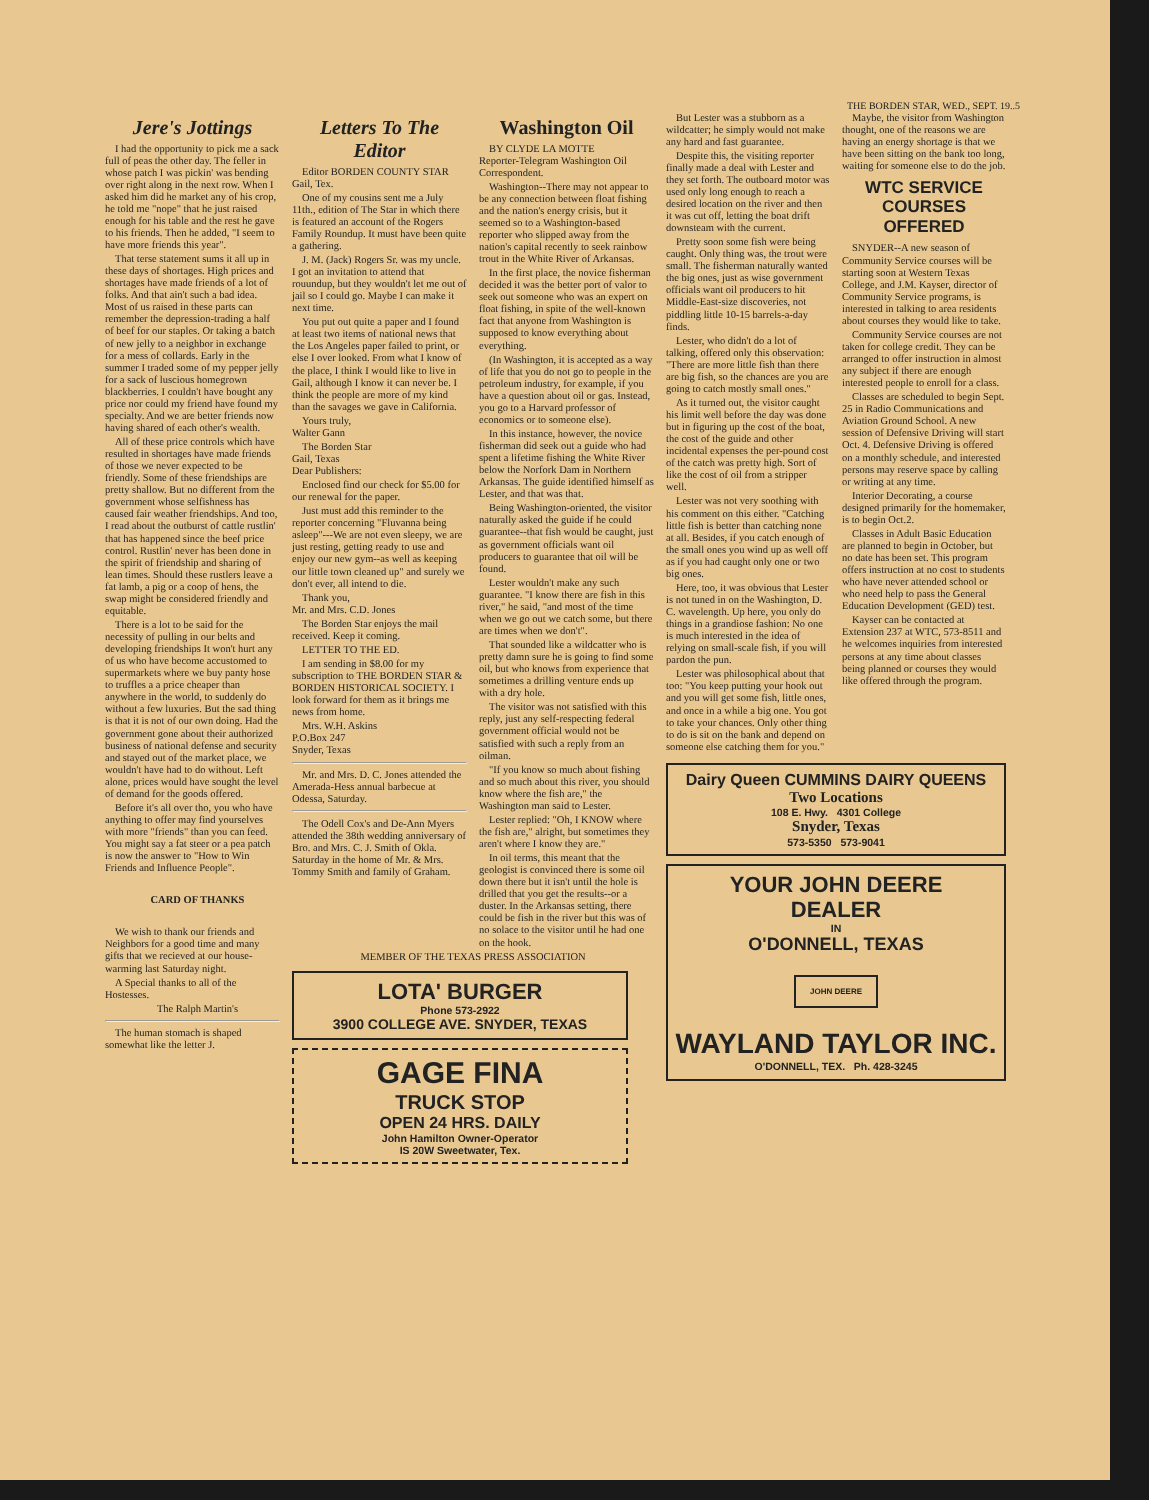THE BORDEN STAR, WED., SEPT. 19..5
Jere's Jottings
I had the opportunity to pick me a sack full of peas the other day. The feller in whose patch I was pickin' was bending over right along in the next row. When I asked him did he market any of his crop, he told me "nope" that he just raised enough for his table and the rest he gave to his friends. Then he added, "I seem to have more friends this year".
That terse statement sums it all up in these days of shortages. High prices and shortages have made friends of a lot of folks. And that ain't such a bad idea. Most of us raised in these parts can remember the depression-trading a half of beef for our staples. Or taking a batch of new jelly to a neighbor in exchange for a mess of collards. Early in the summer I traded some of my pepper jelly for a sack of luscious homegrown blackberries. I couldn't have bought any price nor could my friend have found my specialty. And we are better friends now having shared of each other's wealth.
All of these price controls which have resulted in shortages have made friends of those we never expected to be friendly. Some of these friendships are pretty shallow. But no different from the government whose selfishness has caused fair weather friendships. And too, I read about the outburst of cattle rustlin' that has happened since the beef price control. Rustlin' never has been done in the spirit of friendship and sharing of lean times. Should these rustlers leave a fat lamb, a pig or a coop of hens, the swap might be considered friendly and equitable.
There is a lot to be said for the necessity of pulling in our belts and developing friendships It won't hurt any of us who have become accustomed to supermarkets where we buy panty hose to truffles a a price cheaper than anywhere in the world, to suddenly do without a few luxuries. But the sad thing is that it is not of our own doing. Had the government gone about their authorized business of national defense and security and stayed out of the market place, we wouldn't have had to do without. Left alone, prices would have sought the level of demand for the goods offered.
Before it's all over tho, you who have anything to offer may find yourselves with more "friends" than you can feed. You might say a fat steer or a pea patch is now the answer to "How to Win Friends and Influence People".
CARD OF THANKS
We wish to thank our friends and Neighbors for a good time and many gifts that we recieved at our house-warming last Saturday night.
A Special thanks to all of the Hostesses.
The Ralph Martin's
The human stomach is shaped somewhat like the letter J.
Letters To The Editor
Editor BORDEN COUNTY STAR Gail, Tex.
One of my cousins sent me a July 11th., edition of The Star in which there is featured an account of the Rogers Family Roundup. It must have been quite a gathering.
J. M. (Jack) Rogers Sr. was my uncle. I got an invitation to attend that rouundup, but they wouldn't let me out of jail so I could go. Maybe I can make it next time.
You put out quite a paper and I found at least two items of national news that the Los Angeles paper failed to print, or else I over looked. From what I know of the place, I think I would like to live in Gail, although I know it can never be. I think the people are more of my kind than the savages we gave in California.
Yours truly,
Walter Gann
The Borden Star
Gail, Texas
Dear Publishers:
Enclosed find our check for $5.00 for our renewal for the paper.
Just must add this reminder to the reporter concerning "Fluvanna being asleep"---We are not even sleepy, we are just resting, getting ready to use and enjoy our new gym--as well as keeping our little town cleaned up" and surely we don't ever, all intend to die.
Thank you,
Mr. and Mrs. C.D. Jones
The Borden Star enjoys the mail received. Keep it coming.
LETTER TO THE ED.
I am sending in $8.00 for my subscription to THE BORDEN STAR & BORDEN HISTORICAL SOCIETY. I look forward for them as it brings me news from home.
Mrs. W.H. Askins
P.O.Box 247
Snyder, Texas
Mr. and Mrs. D. C. Jones attended the Amerada-Hess annual barbecue at Odessa, Saturday.
The Odell Cox's and De-Ann Myers attended the 38th wedding anniversary of Bro. and Mrs. C. J. Smith of Okla. Saturday in the home of Mr. & Mrs. Tommy Smith and family of Graham.
Washington Oil
BY CLYDE LA MOTTE
Reporter-Telegram Washington Oil Correspondent.
Washington--There may not appear to be any connection between float fishing and the nation's energy crisis, but it seemed so to a Washington-based reporter who slipped away from the nation's capital recently to seek rainbow trout in the White River of Arkansas.
In the first place, the novice fisherman decided it was the better port of valor to seek out someone who was an expert on float fishing, in spite of the well-known fact that anyone from Washington is supposed to know everything about everything.
(In Washington, it is accepted as a way of life that you do not go to people in the petroleum industry, for example, if you have a question about oil or gas. Instead, you go to a Harvard professor of economics or to someone else).
In this instance, however, the novice fisherman did seek out a guide who had spent a lifetime fishing the White River below the Norfork Dam in Northern Arkansas. The guide identified himself as Lester, and that was that.
Being Washington-oriented, the visitor naturally asked the guide if he could guarantee--that fish would be caught, just as government officials want oil producers to guarantee that oil will be found.
Lester wouldn't make any such guarantee. "I know there are fish in this river," he said, "and most of the time when we go out we catch some, but there are times when we don't".
That sounded like a wildcatter who is pretty damn sure he is going to find some oil, but who knows from experience that sometimes a drilling venture ends up with a dry hole.
The visitor was not satisfied with this reply, just any self-respecting federal government official would not be satisfied with such a reply from an oilman.
"If you know so much about fishing and so much about this river, you should know where the fish are," the Washington man said to Lester.
Lester replied: "Oh, I KNOW where the fish are," alright, but sometimes they aren't where I know they are."
In oil terms, this meant that the geologist is convinced there is some oil down there but it isn't until the hole is drilled that you get the results--or a duster. In the Arkansas setting, there could be fish in the river but this was of no solace to the visitor until he had one on the hook.
MEMBER OF THE TEXAS PRESS ASSOCIATION
LOTA' BURGER
Phone 573-2922
3900 COLLEGE AVE. SNYDER, TEXAS
GAGE FINA
TRUCK STOP
OPEN 24 HRS. DAILY
John Hamilton Owner-Operator
IS 20W Sweetwater, Tex.
But Lester was a stubborn as a wildcatter; he simply would not make any hard and fast guarantee.
Despite this, the visiting reporter finally made a deal with Lester and they set forth. The outboard motor was used only long enough to reach a desired location on the river and then it was cut off, letting the boat drift downsteam with the current.
Pretty soon some fish were being caught. Only thing was, the trout were small. The fisherman naturally wanted the big ones, just as wise government officials want oil producers to hit Middle-East-size discoveries, not piddling little 10-15 barrels-a-day finds.
Lester, who didn't do a lot of talking, offered only this observation: "There are more little fish than there are big fish, so the chances are you are going to catch mostly small ones."
As it turned out, the visitor caught his limit well before the day was done but in figuring up the cost of the boat, the cost of the guide and other incidental expenses the per-pound cost of the catch was pretty high. Sort of like the cost of oil from a stripper well.
Lester was not very soothing with his comment on this either. "Catching little fish is better than catching none at all. Besides, if you catch enough of the small ones you wind up as well off as if you had caught only one or two big ones.
Here, too, it was obvious that Lester is not tuned in on the Washington, D. C. wavelength. Up here, you only do things in a grandiose fashion: No one is much interested in the idea of relying on small-scale fish, if you will pardon the pun.
Lester was philosophical about that too: "You keep putting your hook out and you will get some fish, little ones, and once in a while a big one. You got to take your chances. Only other thing to do is sit on the bank and depend on someone else catching them for you."
Maybe, the visitor from Washington thought, one of the reasons we are having an energy shortage is that we have been sitting on the bank too long, waiting for someone else to do the job.
WTC SERVICE COURSES OFFERED
SNYDER--A new season of Community Service courses will be starting soon at Western Texas College, and J.M. Kayser, director of Community Service programs, is interested in talking to area residents about courses they would like to take.
Community Service courses are not taken for college credit. They can be arranged to offer instruction in almost any subject if there are enough interested people to enroll for a class.
Classes are scheduled to begin Sept. 25 in Radio Communications and Aviation Ground School. A new session of Defensive Driving will start Oct. 4. Defensive Driving is offered on a monthly schedule, and interested persons may reserve space by calling or writing at any time.
Interior Decorating, a course designed primarily for the homemaker, is to begin Oct.2.
Classes in Adult Basic Education are planned to begin in October, but no date has been set. This program offers instruction at no cost to students who have never attended school or who need help to pass the General Education Development (GED) test.
Kayser can be contacted at Extension 237 at WTC, 573-8511 and he welcomes inquiries from interested persons at any time about classes being planned or courses they would like offered through the program.
Dairy Queen CUMMINS DAIRY QUEENS
Two Locations
108 E. Hwy. 4301 College
Snyder, Texas
573-5350 573-9041
YOUR JOHN DEERE
DEALER
IN
O'DONNELL, TEXAS
JOHN DEERE
WAYLAND TAYLOR INC.
O'DONNELL, TEX. Ph. 428-3245